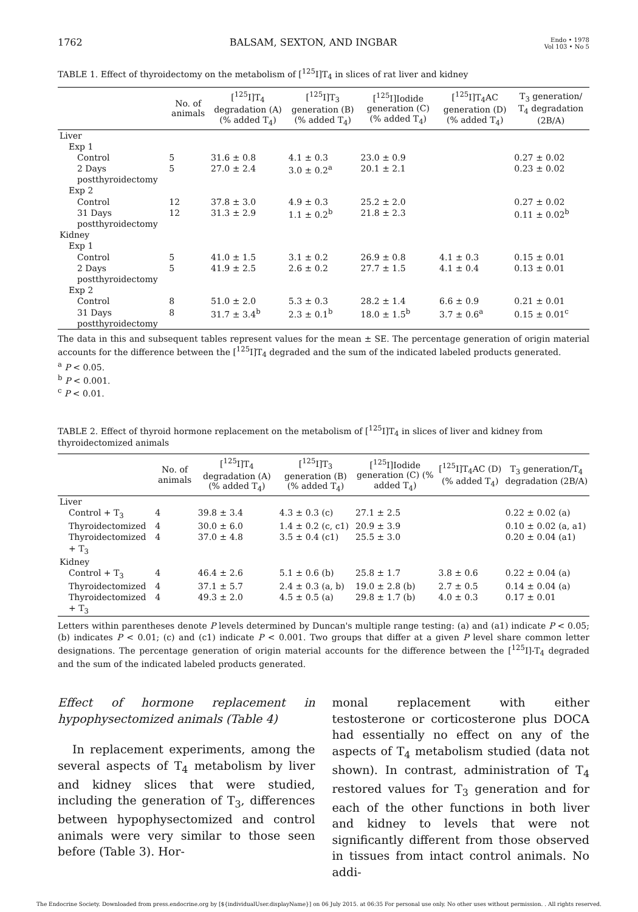1762 BALSAM, SEXTON, AND INGBAR Endo • 1978
Vol 103 • No 5
TABLE 1. Effect of thyroidectomy on the metabolism of [<sup>125</sup>I]T<sub>4</sub> in slices of rat liver and kidney
| | No. of animals | [<sup>125</sup>I]T<sub>4</sub> degradation (A) (% added T<sub>4</sub>) | [<sup>125</sup>I]T<sub>3</sub> generation (B) (% added T<sub>4</sub>) | [<sup>125</sup>I]Iodide generation (C) (% added T<sub>4</sub>) | [<sup>125</sup>I]T<sub>4</sub>AC generation (D) (% added T<sub>4</sub>) | T<sub>3</sub> generation/ T<sub>4</sub> degradation (2B/A) |
| --- | --- | --- | --- | --- | --- | --- |
| Liver | | | | | | |
| Exp 1 | | | | | | |
| Control | 5 | 31.6 ± 0.8 | 4.1 ± 0.3 | 23.0 ± 0.9 | | 0.27 ± 0.02 |
| 2 Days postthyroidectomy | 5 | 27.0 ± 2.4 | 3.0 ± 0.2<sup>a</sup> | 20.1 ± 2.1 | | 0.23 ± 0.02 |
| Exp 2 | | | | | | |
| Control | 12 | 37.8 ± 3.0 | 4.9 ± 0.3 | 25.2 ± 2.0 | | 0.27 ± 0.02 |
| 31 Days postthyroidectomy | 12 | 31.3 ± 2.9 | 1.1 ± 0.2<sup>b</sup> | 21.8 ± 2.3 | | 0.11 ± 0.02<sup>b</sup> |
| Kidney | | | | | | |
| Exp 1 | | | | | | |
| Control | 5 | 41.0 ± 1.5 | 3.1 ± 0.2 | 26.9 ± 0.8 | 4.1 ± 0.3 | 0.15 ± 0.01 |
| 2 Days postthyroidectomy | 5 | 41.9 ± 2.5 | 2.6 ± 0.2 | 27.7 ± 1.5 | 4.1 ± 0.4 | 0.13 ± 0.01 |
| Exp 2 | | | | | | |
| Control | 8 | 51.0 ± 2.0 | 5.3 ± 0.3 | 28.2 ± 1.4 | 6.6 ± 0.9 | 0.21 ± 0.01 |
| 31 Days postthyroidectomy | 8 | 31.7 ± 3.4<sup>b</sup> | 2.3 ± 0.1<sup>b</sup> | 18.0 ± 1.5<sup>b</sup> | 3.7 ± 0.6<sup>a</sup> | 0.15 ± 0.01<sup>c</sup> |
The data in this and subsequent tables represent values for the mean ± SE. The percentage generation of origin material accounts for the difference between the [<sup>125</sup>I]T<sub>4</sub> degraded and the sum of the indicated labeled products generated.
<sup>a</sup> P < 0.05.
<sup>b</sup> P < 0.001.
<sup>c</sup> P < 0.01.
TABLE 2. Effect of thyroid hormone replacement on the metabolism of [<sup>125</sup>I]T<sub>4</sub> in slices of liver and kidney from thyroidectomized animals
| | No. of animals | [<sup>125</sup>I]T<sub>4</sub> degradation (A) (% added T<sub>4</sub>) | [<sup>125</sup>I]T<sub>3</sub> generation (B) (% added T<sub>4</sub>) | [<sup>125</sup>I]Iodide generation (C) (% added T<sub>4</sub>) | [<sup>125</sup>I]T<sub>4</sub>AC (D) (% added T<sub>4</sub>) | T<sub>3</sub> generation/T<sub>4</sub> degradation (2B/A) |
| --- | --- | --- | --- | --- | --- | --- |
| Liver | | | | | | |
| Control + T<sub>3</sub> | 4 | 39.8 ± 3.4 | 4.3 ± 0.3 (c) | 27.1 ± 2.5 | | 0.22 ± 0.02 (a) |
| Thyroidectomized | 4 | 30.0 ± 6.0 | 1.4 ± 0.2 (c, c1) | 20.9 ± 3.9 | | 0.10 ± 0.02 (a, a1) |
| Thyroidectomized + T<sub>3</sub> | 4 | 37.0 ± 4.8 | 3.5 ± 0.4 (c1) | 25.5 ± 3.0 | | 0.20 ± 0.04 (a1) |
| Kidney | | | | | | |
| Control + T<sub>3</sub> | 4 | 46.4 ± 2.6 | 5.1 ± 0.6 (b) | 25.8 ± 1.7 | 3.8 ± 0.6 | 0.22 ± 0.04 (a) |
| Thyroidectomized | 4 | 37.1 ± 5.7 | 2.4 ± 0.3 (a, b) | 19.0 ± 2.8 (b) | 2.7 ± 0.5 | 0.14 ± 0.04 (a) |
| Thyroidectomized + T<sub>3</sub> | 4 | 49.3 ± 2.0 | 4.5 ± 0.5 (a) | 29.8 ± 1.7 (b) | 4.0 ± 0.3 | 0.17 ± 0.01 |
Letters within parentheses denote P levels determined by Duncan's multiple range testing: (a) and (a1) indicate P < 0.05; (b) indicates P < 0.01; (c) and (c1) indicate P < 0.001. Two groups that differ at a given P level share common letter designations. The percentage generation of origin material accounts for the difference between the [<sup>125</sup>I]-T<sub>4</sub> degraded and the sum of the indicated labeled products generated.
Effect of hormone replacement in hypophysectomized animals (Table 4)
In replacement experiments, among the several aspects of T<sub>4</sub> metabolism by liver and kidney slices that were studied, including the generation of T<sub>3</sub>, differences between hypophysectomized and control animals were very similar to those seen before (Table 3). Hor-
monal replacement with either testosterone or corticosterone plus DOCA had essentially no effect on any of the aspects of T<sub>4</sub> metabolism studied (data not shown). In contrast, administration of T<sub>4</sub> restored values for T<sub>3</sub> generation and for each of the other functions in both liver and kidney to levels that were not significantly different from those observed in tissues from intact control animals. No addi-
The Endocrine Society. Downloaded from press.endocrine.org by [${individualUser.displayName}] on 06 July 2015. at 06:35 For personal use only. No other uses without permission. . All rights reserved.